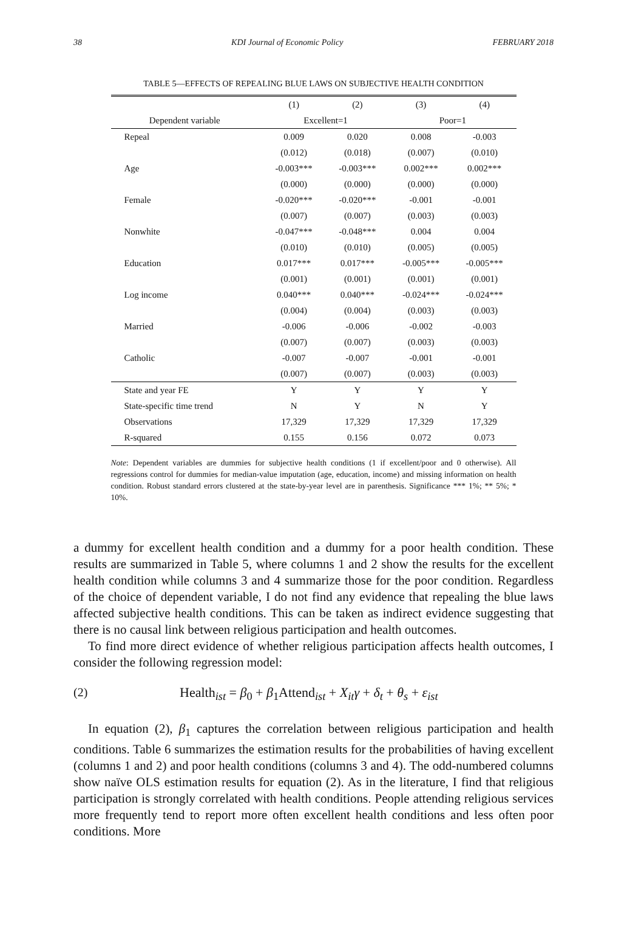38 KDI Journal of Economic Policy FEBRUARY 2018
TABLE 5—EFFECTS OF REPEALING BLUE LAWS ON SUBJECTIVE HEALTH CONDITION
| | (1) | (2) | (3) | (4) |
| --- | --- | --- | --- | --- |
| Dependent variable | Excellent=1 | | Poor=1 | |
| Repeal | 0.009 | 0.020 | 0.008 | -0.003 |
| | (0.012) | (0.018) | (0.007) | (0.010) |
| Age | -0.003*** | -0.003*** | 0.002*** | 0.002*** |
| | (0.000) | (0.000) | (0.000) | (0.000) |
| Female | -0.020*** | -0.020*** | -0.001 | -0.001 |
| | (0.007) | (0.007) | (0.003) | (0.003) |
| Nonwhite | -0.047*** | -0.048*** | 0.004 | 0.004 |
| | (0.010) | (0.010) | (0.005) | (0.005) |
| Education | 0.017*** | 0.017*** | -0.005*** | -0.005*** |
| | (0.001) | (0.001) | (0.001) | (0.001) |
| Log income | 0.040*** | 0.040*** | -0.024*** | -0.024*** |
| | (0.004) | (0.004) | (0.003) | (0.003) |
| Married | -0.006 | -0.006 | -0.002 | -0.003 |
| | (0.007) | (0.007) | (0.003) | (0.003) |
| Catholic | -0.007 | -0.007 | -0.001 | -0.001 |
| | (0.007) | (0.007) | (0.003) | (0.003) |
| State and year FE | Y | Y | Y | Y |
| State-specific time trend | N | Y | N | Y |
| Observations | 17,329 | 17,329 | 17,329 | 17,329 |
| R-squared | 0.155 | 0.156 | 0.072 | 0.073 |
Note: Dependent variables are dummies for subjective health conditions (1 if excellent/poor and 0 otherwise). All regressions control for dummies for median-value imputation (age, education, income) and missing information on health condition. Robust standard errors clustered at the state-by-year level are in parenthesis. Significance *** 1%; ** 5%; * 10%.
a dummy for excellent health condition and a dummy for a poor health condition. These results are summarized in Table 5, where columns 1 and 2 show the results for the excellent health condition while columns 3 and 4 summarize those for the poor condition. Regardless of the choice of dependent variable, I do not find any evidence that repealing the blue laws affected subjective health conditions. This can be taken as indirect evidence suggesting that there is no causal link between religious participation and health outcomes.
To find more direct evidence of whether religious participation affects health outcomes, I consider the following regression model:
(2) Health<sub>ist</sub> = β<sub>0</sub> + β<sub>1</sub>Attend<sub>ist</sub> + X<sub>it</sub>γ + δ<sub>t</sub> + θ<sub>s</sub> + ε<sub>ist</sub>
In equation (2), β<sub>1</sub> captures the correlation between religious participation and health conditions. Table 6 summarizes the estimation results for the probabilities of having excellent (columns 1 and 2) and poor health conditions (columns 3 and 4). The odd-numbered columns show naïve OLS estimation results for equation (2). As in the literature, I find that religious participation is strongly correlated with health conditions. People attending religious services more frequently tend to report more often excellent health conditions and less often poor conditions. More